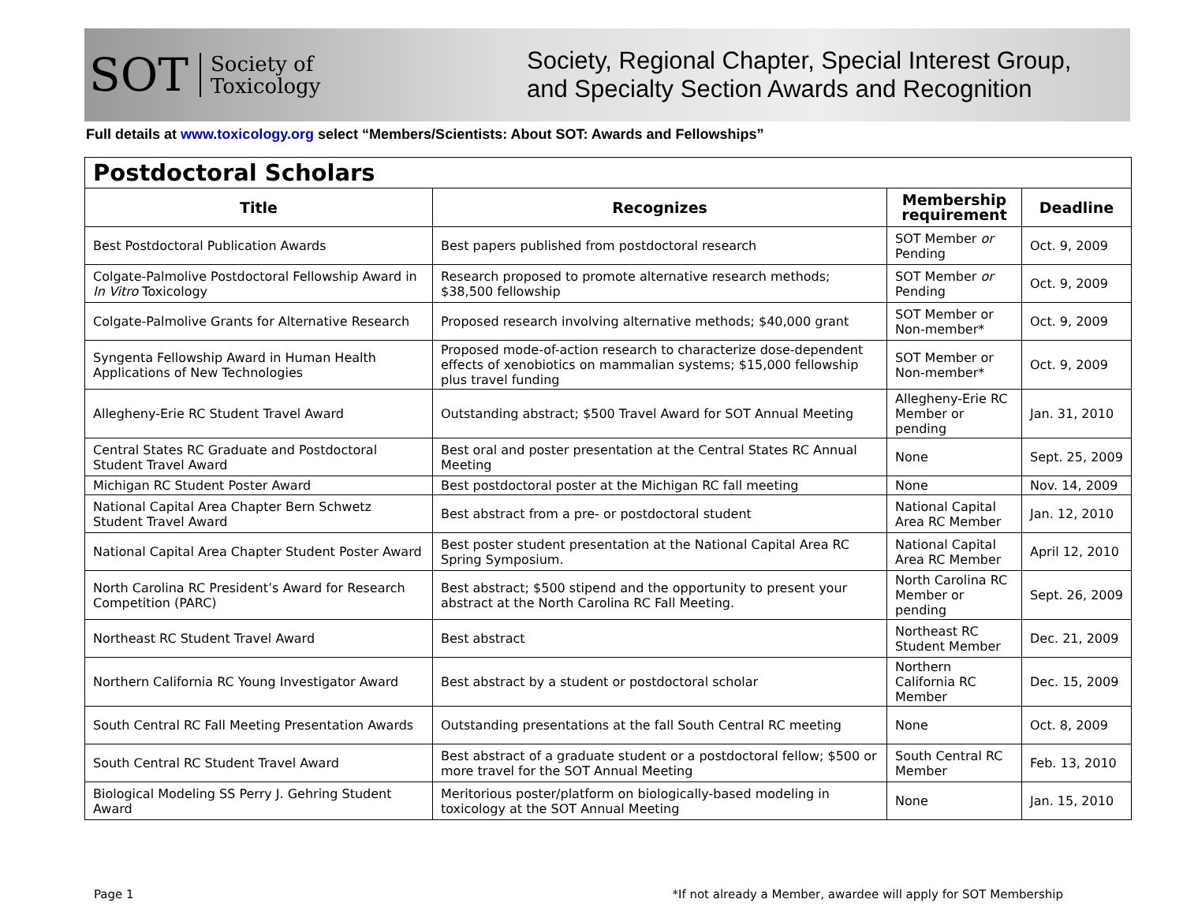SOT Society of
Toxicology
Society, Regional Chapter, Special Interest Group,
and Specialty Section Awards and Recognition
Full details at www.toxicology.org select “Members/Scientists: About SOT: Awards and Fellowships”
| Postdoctoral Scholars | | | |
| --- | --- | --- | --- |
| Title | Recognizes | Membership requirement | Deadline |
| Best Postdoctoral Publication Awards | Best papers published from postdoctoral research | SOT Member or Pending | Oct. 9, 2009 |
| Colgate-Palmolive Postdoctoral Fellowship Award in In Vitro Toxicology | Research proposed to promote alternative research methods; $38,500 fellowship | SOT Member or Pending | Oct. 9, 2009 |
| Colgate-Palmolive Grants for Alternative Research | Proposed research involving alternative methods; $40,000 grant | SOT Member or Non-member* | Oct. 9, 2009 |
| Syngenta Fellowship Award in Human Health Applications of New Technologies | Proposed mode-of-action research to characterize dose-dependent effects of xenobiotics on mammalian systems; $15,000 fellowship plus travel funding | SOT Member or Non-member* | Oct. 9, 2009 |
| Allegheny-Erie RC Student Travel Award | Outstanding abstract; $500 Travel Award for SOT Annual Meeting | Allegheny-Erie RC Member or pending | Jan. 31, 2010 |
| Central States RC Graduate and Postdoctoral Student Travel Award | Best oral and poster presentation at the Central States RC Annual Meeting | None | Sept. 25, 2009 |
| Michigan RC Student Poster Award | Best postdoctoral poster at the Michigan RC fall meeting | None | Nov. 14, 2009 |
| National Capital Area Chapter Bern Schwetz Student Travel Award | Best abstract from a pre- or postdoctoral student | National Capital Area RC Member | Jan. 12, 2010 |
| National Capital Area Chapter Student Poster Award | Best poster student presentation at the National Capital Area RC Spring Symposium. | National Capital Area RC Member | April 12, 2010 |
| North Carolina RC President’s Award for Research Competition (PARC) | Best abstract; $500 stipend and the opportunity to present your abstract at the North Carolina RC Fall Meeting. | North Carolina RC Member or pending | Sept. 26, 2009 |
| Northeast RC Student Travel Award | Best abstract | Northeast RC Student Member | Dec. 21, 2009 |
| Northern California RC Young Investigator Award | Best abstract by a student or postdoctoral scholar | Northern California RC Member | Dec. 15, 2009 |
| South Central RC Fall Meeting Presentation Awards | Outstanding presentations at the fall South Central RC meeting | None | Oct. 8, 2009 |
| South Central RC Student Travel Award | Best abstract of a graduate student or a postdoctoral fellow; $500 or more travel for the SOT Annual Meeting | South Central RC Member | Feb. 13, 2010 |
| Biological Modeling SS Perry J. Gehring Student Award | Meritorious poster/platform on biologically-based modeling in toxicology at the SOT Annual Meeting | None | Jan. 15, 2010 |
Page 1 *If not already a Member, awardee will apply for SOT Membership